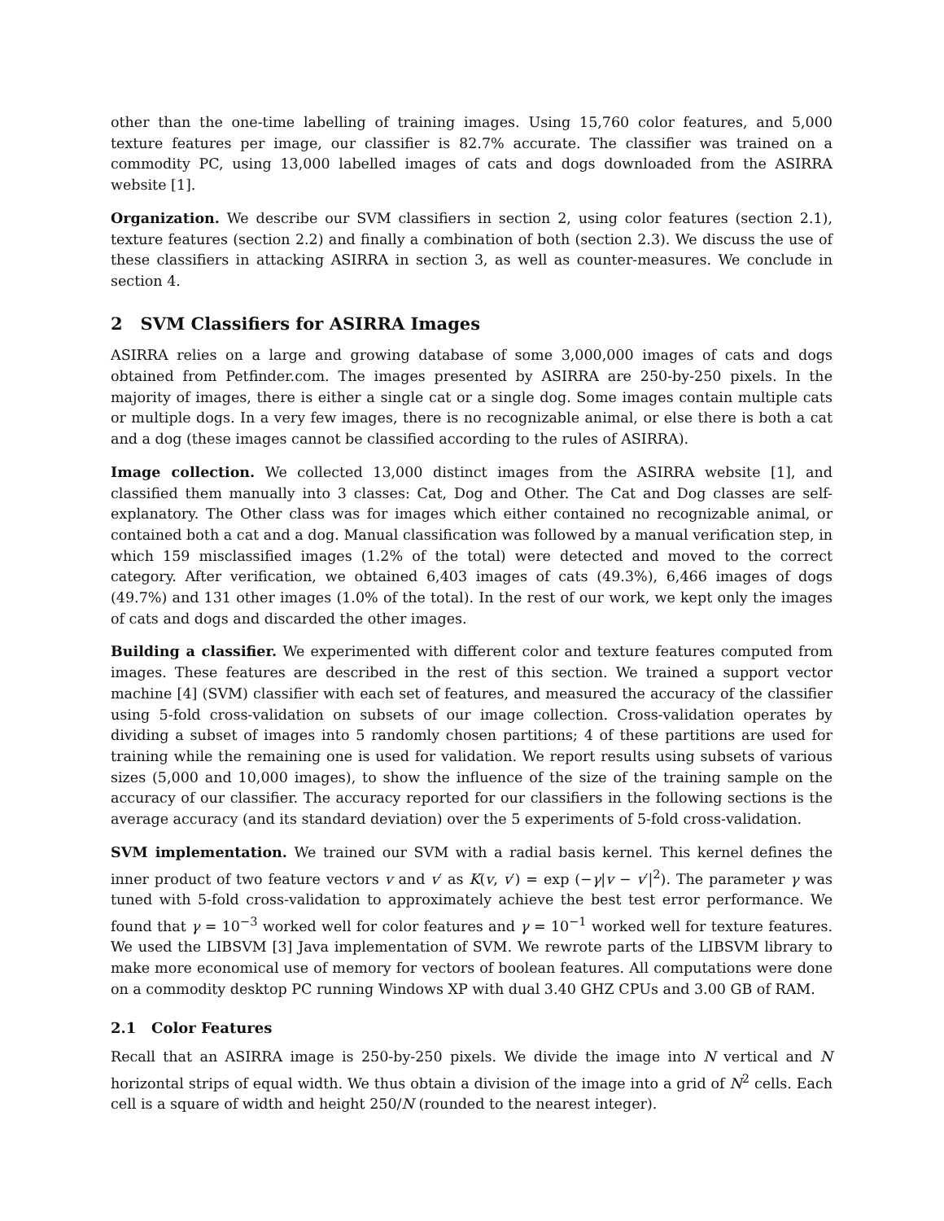other than the one-time labelling of training images. Using 15,760 color features, and 5,000 texture features per image, our classifier is 82.7% accurate. The classifier was trained on a commodity PC, using 13,000 labelled images of cats and dogs downloaded from the ASIRRA website [1].
Organization. We describe our SVM classifiers in section 2, using color features (section 2.1), texture features (section 2.2) and finally a combination of both (section 2.3). We discuss the use of these classifiers in attacking ASIRRA in section 3, as well as counter-measures. We conclude in section 4.
2 SVM Classifiers for ASIRRA Images
ASIRRA relies on a large and growing database of some 3,000,000 images of cats and dogs obtained from Petfinder.com. The images presented by ASIRRA are 250-by-250 pixels. In the majority of images, there is either a single cat or a single dog. Some images contain multiple cats or multiple dogs. In a very few images, there is no recognizable animal, or else there is both a cat and a dog (these images cannot be classified according to the rules of ASIRRA).
Image collection. We collected 13,000 distinct images from the ASIRRA website [1], and classified them manually into 3 classes: Cat, Dog and Other. The Cat and Dog classes are self-explanatory. The Other class was for images which either contained no recognizable animal, or contained both a cat and a dog. Manual classification was followed by a manual verification step, in which 159 misclassified images (1.2% of the total) were detected and moved to the correct category. After verification, we obtained 6,403 images of cats (49.3%), 6,466 images of dogs (49.7%) and 131 other images (1.0% of the total). In the rest of our work, we kept only the images of cats and dogs and discarded the other images.
Building a classifier. We experimented with different color and texture features computed from images. These features are described in the rest of this section. We trained a support vector machine [4] (SVM) classifier with each set of features, and measured the accuracy of the classifier using 5-fold cross-validation on subsets of our image collection. Cross-validation operates by dividing a subset of images into 5 randomly chosen partitions; 4 of these partitions are used for training while the remaining one is used for validation. We report results using subsets of various sizes (5,000 and 10,000 images), to show the influence of the size of the training sample on the accuracy of our classifier. The accuracy reported for our classifiers in the following sections is the average accuracy (and its standard deviation) over the 5 experiments of 5-fold cross-validation.
SVM implementation. We trained our SVM with a radial basis kernel. This kernel defines the inner product of two feature vectors v and v′ as K(v, v′) = exp (−γ|v − v′|<sup>2</sup>). The parameter γ was tuned with 5-fold cross-validation to approximately achieve the best test error performance. We found that γ = 10<sup>−3</sup> worked well for color features and γ = 10<sup>−1</sup> worked well for texture features. We used the LIBSVM [3] Java implementation of SVM. We rewrote parts of the LIBSVM library to make more economical use of memory for vectors of boolean features. All computations were done on a commodity desktop PC running Windows XP with dual 3.40 GHZ CPUs and 3.00 GB of RAM.
2.1 Color Features
Recall that an ASIRRA image is 250-by-250 pixels. We divide the image into N vertical and N horizontal strips of equal width. We thus obtain a division of the image into a grid of N<sup>2</sup> cells. Each cell is a square of width and height 250/N (rounded to the nearest integer).